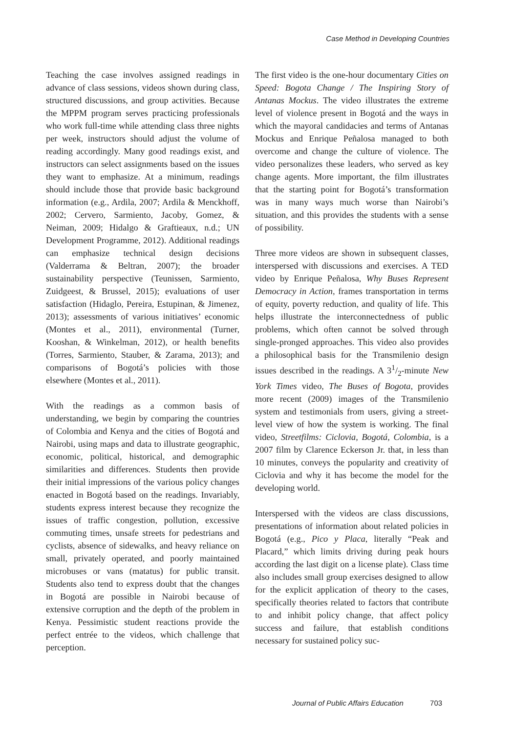Case Method in Developing Countries
Teaching the case involves assigned readings in advance of class sessions, videos shown during class, structured discussions, and group activities. Because the MPPM program serves practicing professionals who work full-time while attending class three nights per week, instructors should adjust the volume of reading accordingly. Many good readings exist, and instructors can select assignments based on the issues they want to emphasize. At a minimum, readings should include those that provide basic background information (e.g., Ardila, 2007; Ardila & Menckhoff, 2002; Cervero, Sarmiento, Jacoby, Gomez, & Neiman, 2009; Hidalgo & Graftieaux, n.d.; UN Development Programme, 2012). Additional readings can emphasize technical design decisions (Valderrama & Beltran, 2007); the broader sustainability perspective (Teunissen, Sarmiento, Zuidgeest, & Brussel, 2015); evaluations of user satisfaction (Hidaglo, Pereira, Estupinan, & Jimenez, 2013); assessments of various initiatives’ economic (Montes et al., 2011), environmental (Turner, Kooshan, & Winkelman, 2012), or health benefits (Torres, Sarmiento, Stauber, & Zarama, 2013); and comparisons of Bogotá’s policies with those elsewhere (Montes et al., 2011).
With the readings as a common basis of understanding, we begin by comparing the countries of Colombia and Kenya and the cities of Bogotá and Nairobi, using maps and data to illustrate geographic, economic, political, historical, and demographic similarities and differences. Students then provide their initial impressions of the various policy changes enacted in Bogotá based on the readings. Invariably, students express interest because they recognize the issues of traffic congestion, pollution, excessive commuting times, unsafe streets for pedestrians and cyclists, absence of sidewalks, and heavy reliance on small, privately operated, and poorly maintained microbuses or vans (matatus) for public transit. Students also tend to express doubt that the changes in Bogotá are possible in Nairobi because of extensive corruption and the depth of the problem in Kenya. Pessimistic student reactions provide the perfect entrée to the videos, which challenge that perception.
The first video is the one-hour documentary Cities on Speed: Bogota Change / The Inspiring Story of Antanas Mockus. The video illustrates the extreme level of violence present in Bogotá and the ways in which the mayoral candidacies and terms of Antanas Mockus and Enrique Peñalosa managed to both overcome and change the culture of violence. The video personalizes these leaders, who served as key change agents. More important, the film illustrates that the starting point for Bogotá’s transformation was in many ways much worse than Nairobi’s situation, and this provides the students with a sense of possibility.
Three more videos are shown in subsequent classes, interspersed with discussions and exercises. A TED video by Enrique Peñalosa, Why Buses Represent Democracy in Action, frames transportation in terms of equity, poverty reduction, and quality of life. This helps illustrate the interconnectedness of public problems, which often cannot be solved through single-pronged approaches. This video also provides a philosophical basis for the Transmilenio design issues described in the readings. A 31/2-minute New York Times video, The Buses of Bogota, provides more recent (2009) images of the Transmilenio system and testimonials from users, giving a street-level view of how the system is working. The final video, Streetfilms: Ciclovia, Bogotá, Colombia, is a 2007 film by Clarence Eckerson Jr. that, in less than 10 minutes, conveys the popularity and creativity of Ciclovia and why it has become the model for the developing world.
Interspersed with the videos are class discussions, presentations of information about related policies in Bogotá (e.g., Pico y Placa, literally “Peak and Placard,” which limits driving during peak hours according the last digit on a license plate). Class time also includes small group exercises designed to allow for the explicit application of theory to the cases, specifically theories related to factors that contribute to and inhibit policy change, that affect policy success and failure, that establish conditions necessary for sustained policy suc-
Journal of Public Affairs Education 703